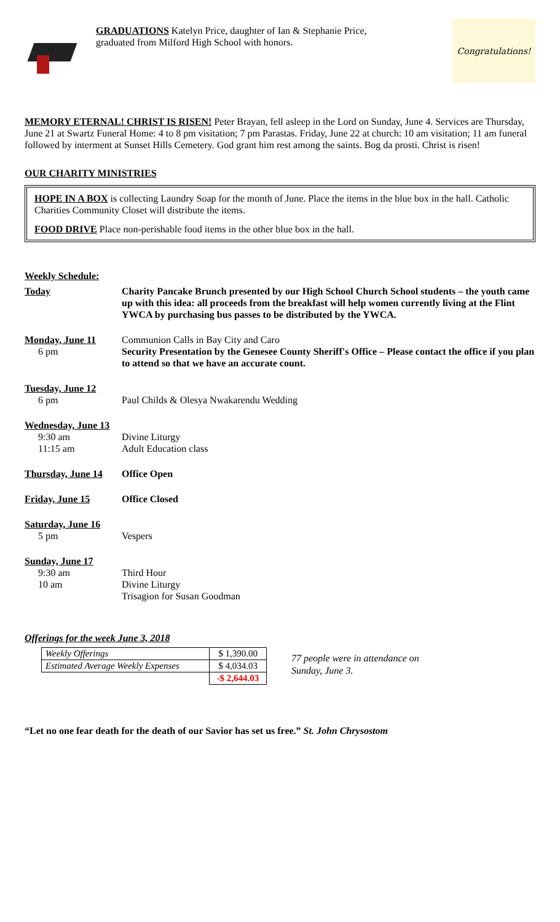GRADUATIONS Katelyn Price, daughter of Ian & Stephanie Price,
graduated from Milford High School with honors.
Congratulations!
MEMORY ETERNAL! CHRIST IS RISEN! Peter Brayan, fell asleep in the Lord on Sunday, June 4. Services are Thursday, June 21 at Swartz Funeral Home: 4 to 8 pm visitation; 7 pm Parastas. Friday, June 22 at church: 10 am visitation; 11 am funeral followed by interment at Sunset Hills Cemetery. God grant him rest among the saints. Bog da prosti. Christ is risen!
OUR CHARITY MINISTRIES
HOPE IN A BOX is collecting Laundry Soap for the month of June. Place the items in the blue box in the hall. Catholic Charities Community Closet will distribute the items.
FOOD DRIVE Place non-perishable food items in the other blue box in the hall.
Weekly Schedule:
| Today | Charity Pancake Brunch presented by our High School Church School students – the youth came up with this idea: all proceeds from the breakfast will help women currently living at the Flint YWCA by purchasing bus passes to be distributed by the YWCA. |
| Monday, June 11 | Communion Calls in Bay City and Caro |
| 6 pm | Security Presentation by the Genesee County Sheriff's Office – Please contact the office if you plan to attend so that we have an accurate count. |
| Tuesday, June 12 | |
| 6 pm | Paul Childs & Olesya Nwakarendu Wedding |
| Wednesday, June 13 | |
| 9:30 am | Divine Liturgy |
| 11:15 am | Adult Education class |
| Thursday, June 14 | Office Open |
| Friday, June 15 | Office Closed |
| Saturday, June 16 | |
| 5 pm | Vespers |
| Sunday, June 17 | |
| 9:30 am | Third Hour |
| 10 am | Divine Liturgy |
| | Trisagion for Susan Goodman |
Offerings for the week June 3, 2018
| Weekly Offerings | $ 1,390.00 |
| Estimated Average Weekly Expenses | $ 4,034.03 |
| | -$ 2,644.03 |
77 people were in attendance on
Sunday, June 3.
“Let no one fear death for the death of our Savior has set us free.” St. John Chrysostom